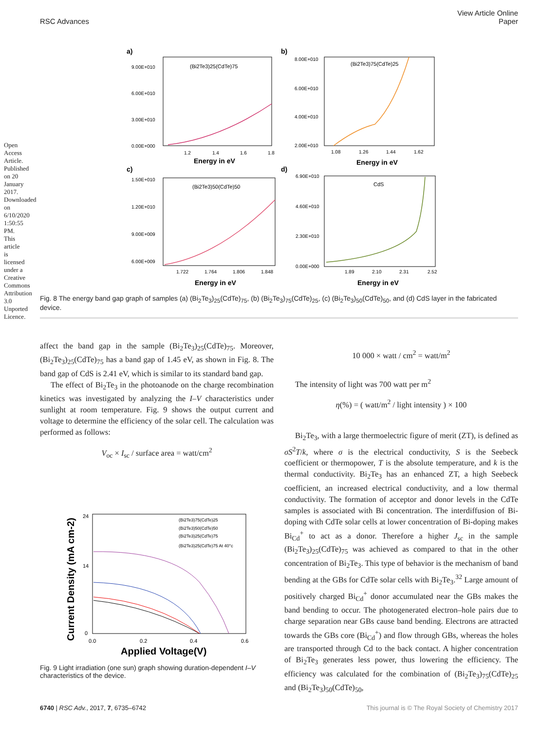Open Access Article. Published on 20 January 2017. Downloaded on 6/10/2020 1:50:55 PM. This article is licensed under a Creative Commons Attribution 3.0 Unported Licence.
View Article Online
RSC Advances Paper
a)
(Bi2Te3)25(CdTe)75
9.00E+010
6.00E+010
3.00E+010
0.00E+000
1.2
1.4
1.6
1.8
Energy in eV
b)
(Bi2Te3)75(CdTe)25
8.00E+010
6.00E+010
4.00E+010
2.00E+010
1.08
1.26
1.44
1.62
Energy in eV
c)
(Bi2Te3)50(CdTe)50
1.50E+010
1.20E+010
9.00E+009
6.00E+009
1.722
1.764
1.806
1.848
Energy in eV
d)
CdS
6.90E+010
4.60E+010
2.30E+010
0.00E+000
1.89
2.10
2.31
2.52
Energy in eV
Fig. 8 The energy band gap graph of samples (a) (Bi<sub>2</sub>Te<sub>3</sub>)<sub>25</sub>(CdTe)<sub>75</sub>, (b) (Bi<sub>2</sub>Te<sub>3</sub>)<sub>75</sub>(CdTe)<sub>25</sub>, (c) (Bi<sub>2</sub>Te<sub>3</sub>)<sub>50</sub>(CdTe)<sub>50</sub>, and (d) CdS layer in the fabricated device.
affect the band gap in the sample (Bi<sub>2</sub>Te<sub>3</sub>)<sub>25</sub>(CdTe)<sub>75</sub>. Moreover, (Bi<sub>2</sub>Te<sub>3</sub>)<sub>25</sub>(CdTe)<sub>75</sub> has a band gap of 1.45 eV, as shown in Fig. 8. The band gap of CdS is 2.41 eV, which is similar to its standard band gap.
The effect of Bi<sub>2</sub>Te<sub>3</sub> in the photoanode on the charge recombination kinetics was investigated by analyzing the I–V characteristics under sunlight at room temperature. Fig. 9 shows the output current and voltage to determine the efficiency of the solar cell. The calculation was performed as follows:
V<sub>oc</sub> × I<sub>sc</sub> / surface area = watt/cm<sup>2</sup>
Current Density (mA cm-2)
24
14
0
0.0
0.2
0.4
0.6
(Bi2Te3)75(CdTe)25
(Bi2Te3)50(CdTe)50
(Bi2Te3)25(CdTe)75
(Bi2Te3)25(CdTe)75 At 40°c
Applied Voltage(V)
Fig. 9 Light irradiation (one sun) graph showing duration-dependent I–V characteristics of the device.
10 000 × watt / cm<sup>2</sup> = watt/m<sup>2</sup>
The intensity of light was 700 watt per m<sup>2</sup>
η(%) = ( watt/m<sup>2</sup> / light intensity ) × 100
Bi<sub>2</sub>Te<sub>3</sub>, with a large thermoelectric figure of merit (ZT), is defined as σS<sup>2</sup>T/k, where σ is the electrical conductivity, S is the Seebeck coefficient or thermopower, T is the absolute temperature, and k is the thermal conductivity. Bi<sub>2</sub>Te<sub>3</sub> has an enhanced ZT, a high Seebeck coefficient, an increased electrical conductivity, and a low thermal conductivity. The formation of acceptor and donor levels in the CdTe samples is associated with Bi concentration. The interdiffusion of Bi-doping with CdTe solar cells at lower concentration of Bi-doping makes Bi<sub>Cd</sub><sup>+</sup> to act as a donor. Therefore a higher J<sub>sc</sub> in the sample (Bi<sub>2</sub>Te<sub>3</sub>)<sub>25</sub>(CdTe)<sub>75</sub> was achieved as compared to that in the other concentration of Bi<sub>2</sub>Te<sub>3</sub>. This type of behavior is the mechanism of band bending at the GBs for CdTe solar cells with Bi<sub>2</sub>Te<sub>3</sub>.<sup>32</sup> Large amount of positively charged Bi<sub>Cd</sub><sup>+</sup> donor accumulated near the GBs makes the band bending to occur. The photogenerated electron–hole pairs due to charge separation near GBs cause band bending. Electrons are attracted towards the GBs core (Bi<sub>Cd</sub><sup>+</sup>) and flow through GBs, whereas the holes are transported through Cd to the back contact. A higher concentration of Bi<sub>2</sub>Te<sub>3</sub> generates less power, thus lowering the efficiency. The efficiency was calculated for the combination of (Bi<sub>2</sub>Te<sub>3</sub>)<sub>75</sub>(CdTe)<sub>25</sub> and (Bi<sub>2</sub>Te<sub>3</sub>)<sub>50</sub>(CdTe)<sub>50</sub>,
6740 | RSC Adv., 2017, 7, 6735–6742 This journal is © The Royal Society of Chemistry 2017